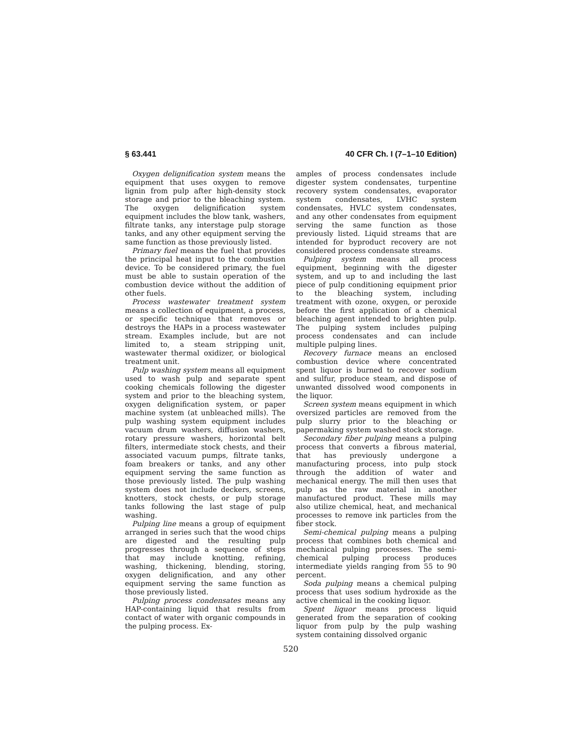§ 63.441 40 CFR Ch. I (7–1–10 Edition)
Oxygen delignification system means the equipment that uses oxygen to remove lignin from pulp after high-density stock storage and prior to the bleaching system. The oxygen delignification system equipment includes the blow tank, washers, filtrate tanks, any interstage pulp storage tanks, and any other equipment serving the same function as those previously listed.
Primary fuel means the fuel that provides the principal heat input to the combustion device. To be considered primary, the fuel must be able to sustain operation of the combustion device without the addition of other fuels.
Process wastewater treatment system means a collection of equipment, a process, or specific technique that removes or destroys the HAPs in a process wastewater stream. Examples include, but are not limited to, a steam stripping unit, wastewater thermal oxidizer, or biological treatment unit.
Pulp washing system means all equipment used to wash pulp and separate spent cooking chemicals following the digester system and prior to the bleaching system, oxygen delignification system, or paper machine system (at unbleached mills). The pulp washing system equipment includes vacuum drum washers, diffusion washers, rotary pressure washers, horizontal belt filters, intermediate stock chests, and their associated vacuum pumps, filtrate tanks, foam breakers or tanks, and any other equipment serving the same function as those previously listed. The pulp washing system does not include deckers, screens, knotters, stock chests, or pulp storage tanks following the last stage of pulp washing.
Pulping line means a group of equipment arranged in series such that the wood chips are digested and the resulting pulp progresses through a sequence of steps that may include knotting, refining, washing, thickening, blending, storing, oxygen delignification, and any other equipment serving the same function as those previously listed.
Pulping process condensates means any HAP-containing liquid that results from contact of water with organic compounds in the pulping process. Ex-
amples of process condensates include digester system condensates, turpentine recovery system condensates, evaporator system condensates, LVHC system condensates, HVLC system condensates, and any other condensates from equipment serving the same function as those previously listed. Liquid streams that are intended for byproduct recovery are not considered process condensate streams.
Pulping system means all process equipment, beginning with the digester system, and up to and including the last piece of pulp conditioning equipment prior to the bleaching system, including treatment with ozone, oxygen, or peroxide before the first application of a chemical bleaching agent intended to brighten pulp. The pulping system includes pulping process condensates and can include multiple pulping lines.
Recovery furnace means an enclosed combustion device where concentrated spent liquor is burned to recover sodium and sulfur, produce steam, and dispose of unwanted dissolved wood components in the liquor.
Screen system means equipment in which oversized particles are removed from the pulp slurry prior to the bleaching or papermaking system washed stock storage.
Secondary fiber pulping means a pulping process that converts a fibrous material, that has previously undergone a manufacturing process, into pulp stock through the addition of water and mechanical energy. The mill then uses that pulp as the raw material in another manufactured product. These mills may also utilize chemical, heat, and mechanical processes to remove ink particles from the fiber stock.
Semi-chemical pulping means a pulping process that combines both chemical and mechanical pulping processes. The semi-chemical pulping process produces intermediate yields ranging from 55 to 90 percent.
Soda pulping means a chemical pulping process that uses sodium hydroxide as the active chemical in the cooking liquor.
Spent liquor means process liquid generated from the separation of cooking liquor from pulp by the pulp washing system containing dissolved organic
520